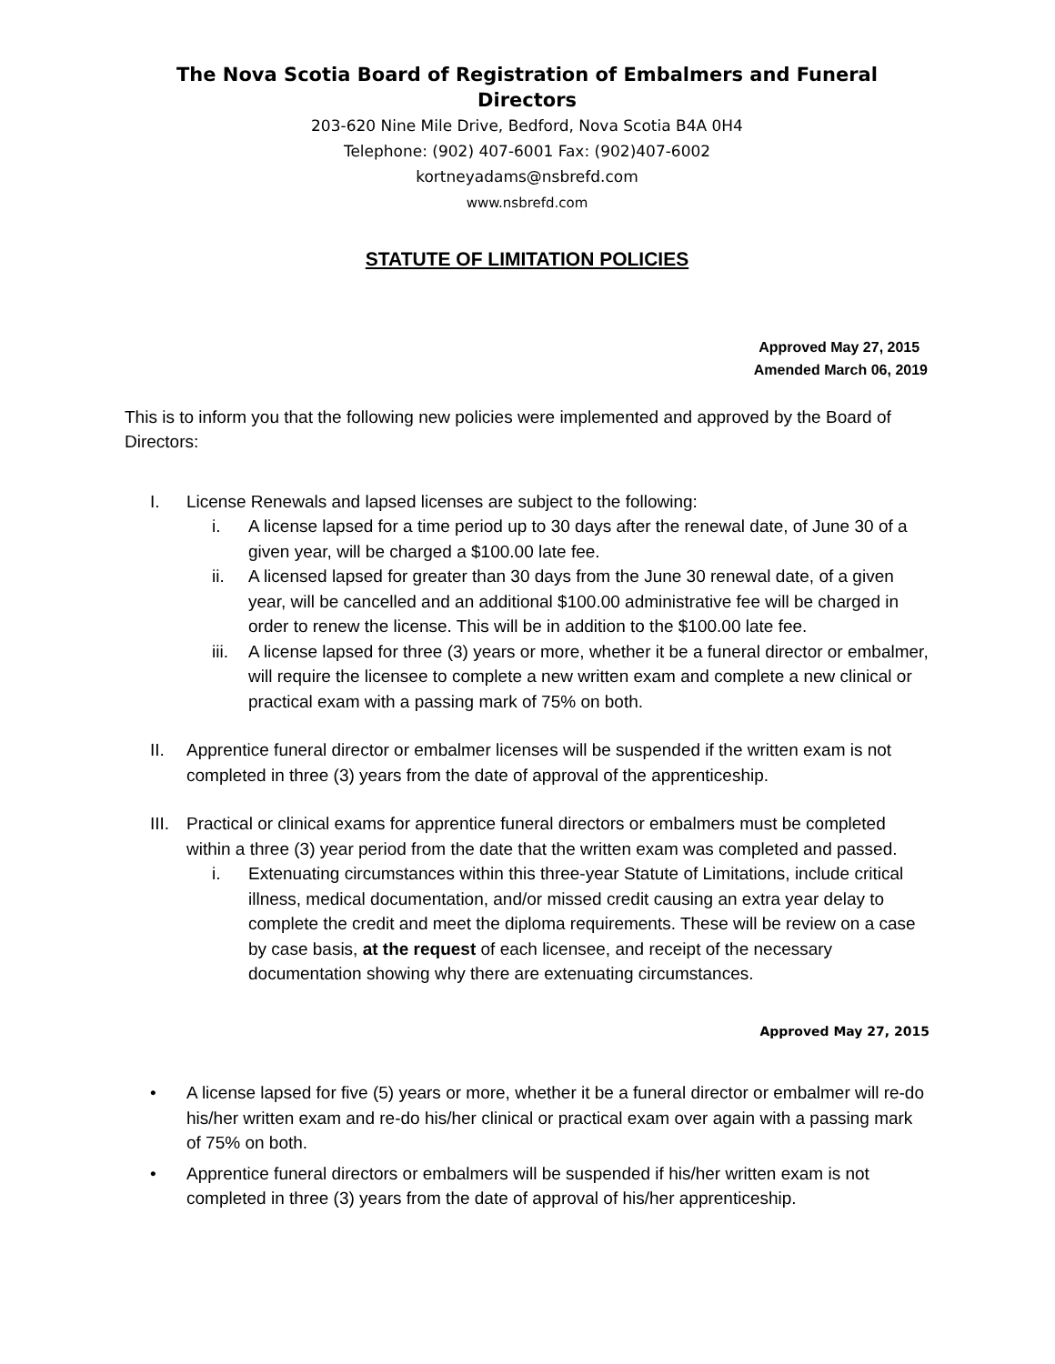The Nova Scotia Board of Registration of Embalmers and Funeral Directors
203-620 Nine Mile Drive, Bedford, Nova Scotia B4A 0H4
Telephone: (902) 407-6001 Fax: (902)407-6002
kortneyadams@nsbrefd.com
www.nsbrefd.com
STATUTE OF LIMITATION POLICIES
Approved May 27, 2015
Amended March 06, 2019
This is to inform you that the following new policies were implemented and approved by the Board of Directors:
I. License Renewals and lapsed licenses are subject to the following:
i. A license lapsed for a time period up to 30 days after the renewal date, of June 30 of a given year, will be charged a $100.00 late fee.
ii. A licensed lapsed for greater than 30 days from the June 30 renewal date, of a given year, will be cancelled and an additional $100.00 administrative fee will be charged in order to renew the license. This will be in addition to the $100.00 late fee.
iii. A license lapsed for three (3) years or more, whether it be a funeral director or embalmer, will require the licensee to complete a new written exam and complete a new clinical or practical exam with a passing mark of 75% on both.
II. Apprentice funeral director or embalmer licenses will be suspended if the written exam is not completed in three (3) years from the date of approval of the apprenticeship.
III. Practical or clinical exams for apprentice funeral directors or embalmers must be completed within a three (3) year period from the date that the written exam was completed and passed.
i. Extenuating circumstances within this three-year Statute of Limitations, include critical illness, medical documentation, and/or missed credit causing an extra year delay to complete the credit and meet the diploma requirements. These will be review on a case by case basis, at the request of each licensee, and receipt of the necessary documentation showing why there are extenuating circumstances.
Approved May 27, 2015
• A license lapsed for five (5) years or more, whether it be a funeral director or embalmer will re-do his/her written exam and re-do his/her clinical or practical exam over again with a passing mark of 75% on both.
• Apprentice funeral directors or embalmers will be suspended if his/her written exam is not completed in three (3) years from the date of approval of his/her apprenticeship.